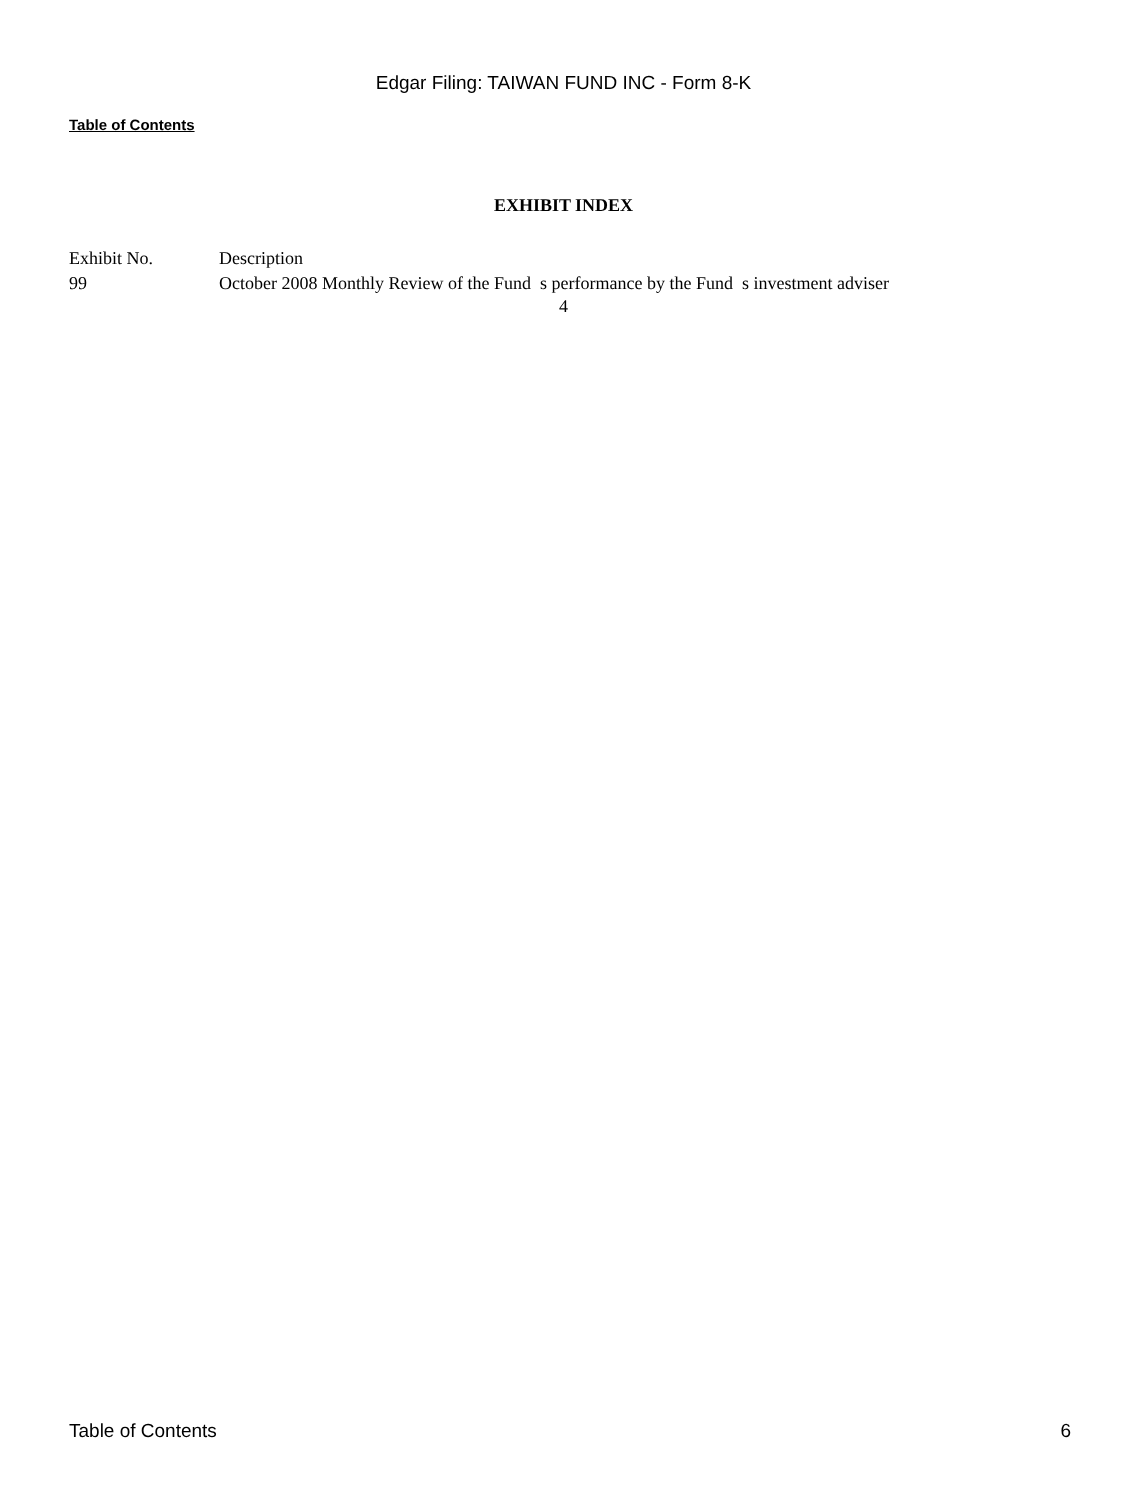Edgar Filing: TAIWAN FUND INC - Form 8-K
Table of Contents
EXHIBIT INDEX
| Exhibit No. | Description |
| 99 | October 2008 Monthly Review of the Fund s performance by the Fund s investment adviser |
4
Table of Contents 6